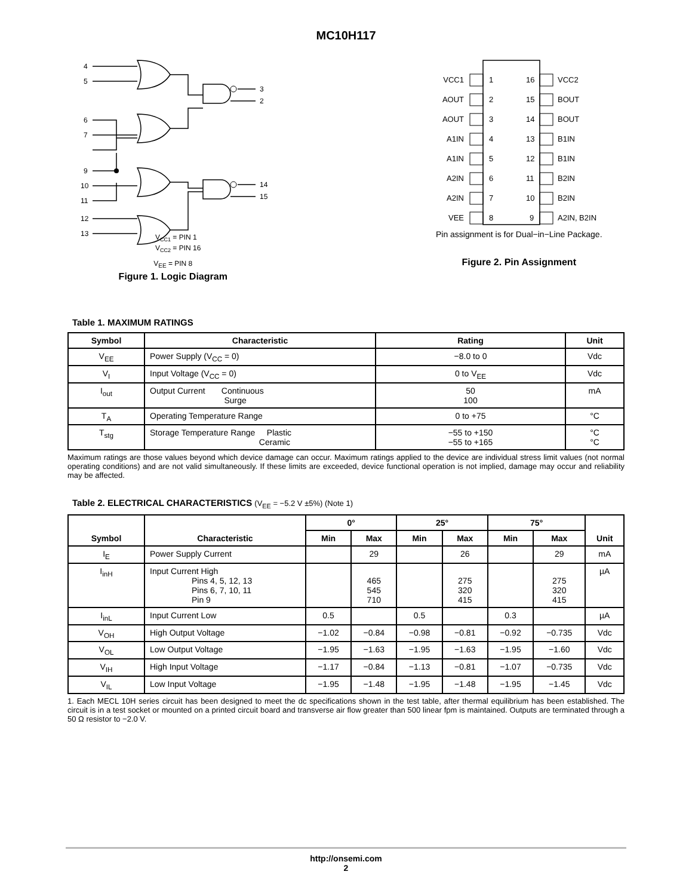MC10H117
4
5
6
7
9
10
11
12
13
3
2
14
15
VCC1 = PIN 1
VCC2 = PIN 16
V<sub>EE</sub> = PIN 8
Figure 1. Logic Diagram
VCC1
AOUT
AOUT
A1IN
A1IN
A2IN
A2IN
VEE
1
2
3
4
5
6
7
8
16
15
14
13
12
11
10
9
VCC2
BOUT
BOUT
B1IN
B1IN
B2IN
B2IN
A2IN, B2IN
Pin assignment is for Dual−in−Line Package.
Figure 2. Pin Assignment
Table 1. MAXIMUM RATINGS
| Symbol | Characteristic | Rating | Unit |
| --- | --- | --- | --- |
| V<sub>EE</sub> | Power Supply (V<sub>CC</sub> = 0) | −8.0 to 0 | Vdc |
| V<sub>I</sub> | Input Voltage (V<sub>CC</sub> = 0) | 0 to V<sub>EE</sub> | Vdc |
| I<sub>out</sub> | Output Current Continuous Surge | 50 100 | mA |
| T<sub>A</sub> | Operating Temperature Range | 0 to +75 | °C |
| T<sub>stg</sub> | Storage Temperature Range Plastic Ceramic | −55 to +150 −55 to +165 | °C °C |
Maximum ratings are those values beyond which device damage can occur. Maximum ratings applied to the device are individual stress limit values (not normal operating conditions) and are not valid simultaneously. If these limits are exceeded, device functional operation is not implied, damage may occur and reliability may be affected.
Table 2. ELECTRICAL CHARACTERISTICS (V<sub>EE</sub> = −5.2 V ±5%) (Note 1)
| Symbol | Characteristic | 0° | | 25° | | 75° | | Unit |
| --- | --- | --- | --- | --- | --- | --- | --- | --- |
| | | Min | Max | Min | Max | Min | Max | |
| I<sub>E</sub> | Power Supply Current | | 29 | | 26 | | 29 | mA |
| I<sub>inH</sub> | Input Current High Pins 4, 5, 12, 13 Pins 6, 7, 10, 11 Pin 9 | | 465 545 710 | | 275 320 415 | | 275 320 415 | µA |
| I<sub>inL</sub> | Input Current Low | 0.5 | | 0.5 | | 0.3 | | µA |
| V<sub>OH</sub> | High Output Voltage | −1.02 | −0.84 | −0.98 | −0.81 | −0.92 | −0.735 | Vdc |
| V<sub>OL</sub> | Low Output Voltage | −1.95 | −1.63 | −1.95 | −1.63 | −1.95 | −1.60 | Vdc |
| V<sub>IH</sub> | High Input Voltage | −1.17 | −0.84 | −1.13 | −0.81 | −1.07 | −0.735 | Vdc |
| V<sub>IL</sub> | Low Input Voltage | −1.95 | −1.48 | −1.95 | −1.48 | −1.95 | −1.45 | Vdc |
1. Each MECL 10H series circuit has been designed to meet the dc specifications shown in the test table, after thermal equilibrium has been established. The circuit is in a test socket or mounted on a printed circuit board and transverse air flow greater than 500 linear fpm is maintained. Outputs are terminated through a 50 Ω resistor to −2.0 V.
http://onsemi.com
2